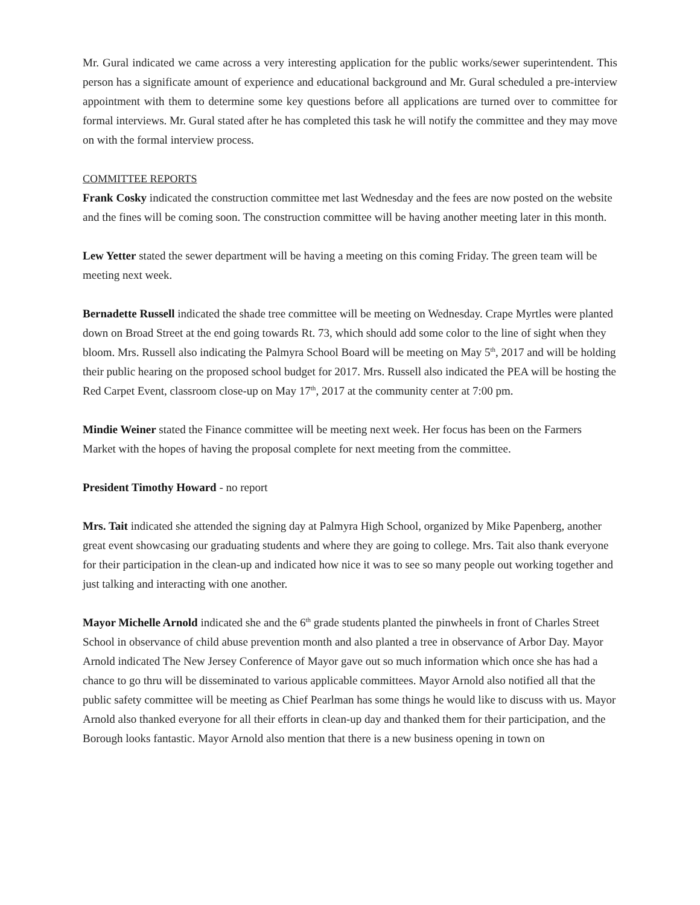Mr. Gural indicated we came across a very interesting application for the public works/sewer superintendent. This person has a significate amount of experience and educational background and Mr. Gural scheduled a pre-interview appointment with them to determine some key questions before all applications are turned over to committee for formal interviews. Mr. Gural stated after he has completed this task he will notify the committee and they may move on with the formal interview process.
COMMITTEE REPORTS
Frank Cosky indicated the construction committee met last Wednesday and the fees are now posted on the website and the fines will be coming soon. The construction committee will be having another meeting later in this month.
Lew Yetter stated the sewer department will be having a meeting on this coming Friday. The green team will be meeting next week.
Bernadette Russell indicated the shade tree committee will be meeting on Wednesday. Crape Myrtles were planted down on Broad Street at the end going towards Rt. 73, which should add some color to the line of sight when they bloom. Mrs. Russell also indicating the Palmyra School Board will be meeting on May 5<sup>th</sup>, 2017 and will be holding their public hearing on the proposed school budget for 2017. Mrs. Russell also indicated the PEA will be hosting the Red Carpet Event, classroom close-up on May 17<sup>th</sup>, 2017 at the community center at 7:00 pm.
Mindie Weiner stated the Finance committee will be meeting next week. Her focus has been on the Farmers Market with the hopes of having the proposal complete for next meeting from the committee.
President Timothy Howard - no report
Mrs. Tait indicated she attended the signing day at Palmyra High School, organized by Mike Papenberg, another great event showcasing our graduating students and where they are going to college. Mrs. Tait also thank everyone for their participation in the clean-up and indicated how nice it was to see so many people out working together and just talking and interacting with one another.
Mayor Michelle Arnold indicated she and the 6<sup>th</sup> grade students planted the pinwheels in front of Charles Street School in observance of child abuse prevention month and also planted a tree in observance of Arbor Day. Mayor Arnold indicated The New Jersey Conference of Mayor gave out so much information which once she has had a chance to go thru will be disseminated to various applicable committees. Mayor Arnold also notified all that the public safety committee will be meeting as Chief Pearlman has some things he would like to discuss with us. Mayor Arnold also thanked everyone for all their efforts in clean-up day and thanked them for their participation, and the Borough looks fantastic. Mayor Arnold also mention that there is a new business opening in town on